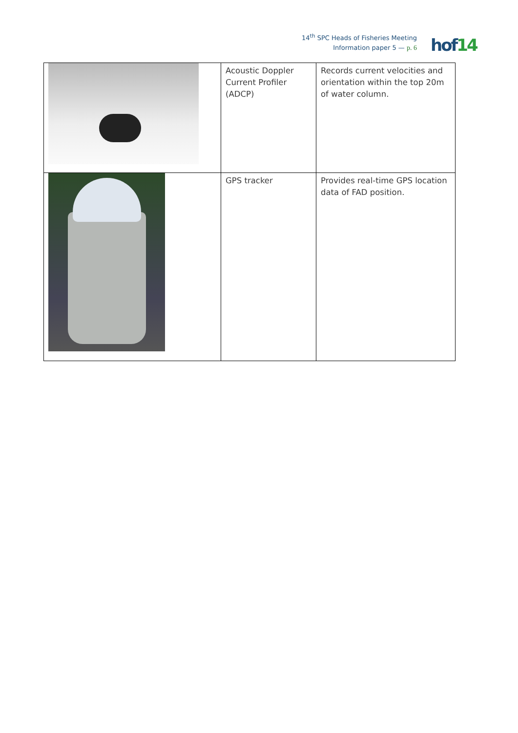14<sup>th</sup> SPC Heads of Fisheries Meeting
Information paper 5 — p. 6
hof14
| | Acoustic Doppler Current Profiler (ADCP) | Records current velocities and orientation within the top 20m of water column. |
| | GPS tracker | Provides real-time GPS location data of FAD position. |